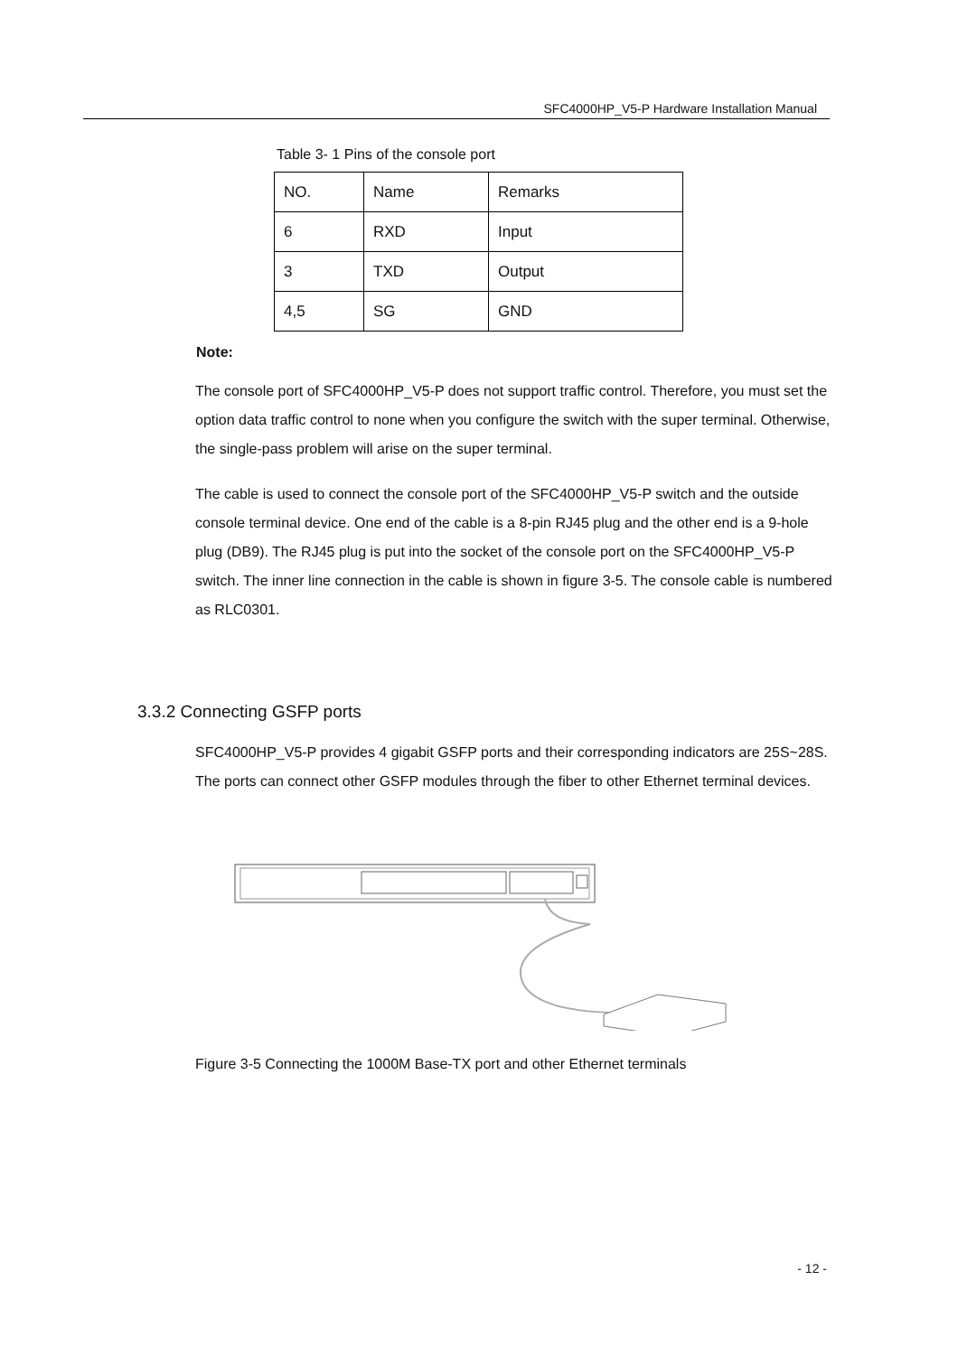SFC4000HP_V5-P Hardware Installation Manual
Table 3- 1 Pins of the console port
| NO. | Name | Remarks |
| 6 | RXD | Input |
| 3 | TXD | Output |
| 4,5 | SG | GND |
Note:
The console port of SFC4000HP_V5-P does not support traffic control. Therefore, you must set the option data traffic control to none when you configure the switch with the super terminal. Otherwise, the single-pass problem will arise on the super terminal.
The cable is used to connect the console port of the SFC4000HP_V5-P switch and the outside console terminal device. One end of the cable is a 8-pin RJ45 plug and the other end is a 9-hole plug (DB9). The RJ45 plug is put into the socket of the console port on the SFC4000HP_V5-P switch. The inner line connection in the cable is shown in figure 3-5. The console cable is numbered as RLC0301.
3.3.2 Connecting GSFP ports
SFC4000HP_V5-P provides 4 gigabit GSFP ports and their corresponding indicators are 25S~28S. The ports can connect other GSFP modules through the fiber to other Ethernet terminal devices.
Figure 3-5 Connecting the 1000M Base-TX port and other Ethernet terminals
- 12 -